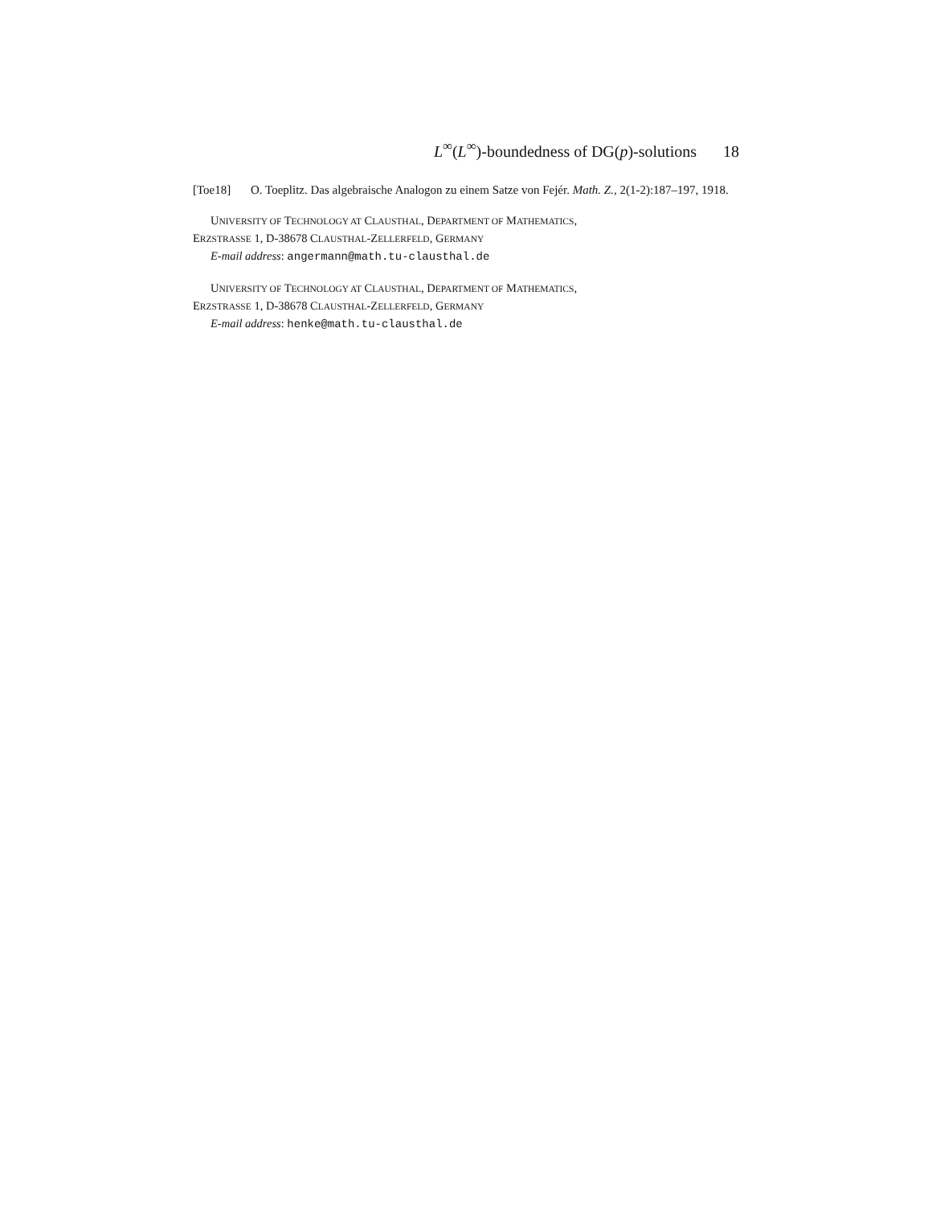L<sup>∞</sup>(L<sup>∞</sup>)-boundedness of DG(p)-solutions 18
[Toe18] O. Toeplitz. Das algebraische Analogon zu einem Satze von Fejér. Math. Z., 2(1-2):187–197, 1918.
UNIVERSITY OF TECHNOLOGY AT CLAUSTHAL, DEPARTMENT OF MATHEMATICS,
ERZSTRASSE 1, D-38678 CLAUSTHAL-ZELLERFELD, GERMANY
E-mail address: angermann@math.tu-clausthal.de
UNIVERSITY OF TECHNOLOGY AT CLAUSTHAL, DEPARTMENT OF MATHEMATICS,
ERZSTRASSE 1, D-38678 CLAUSTHAL-ZELLERFELD, GERMANY
E-mail address: henke@math.tu-clausthal.de